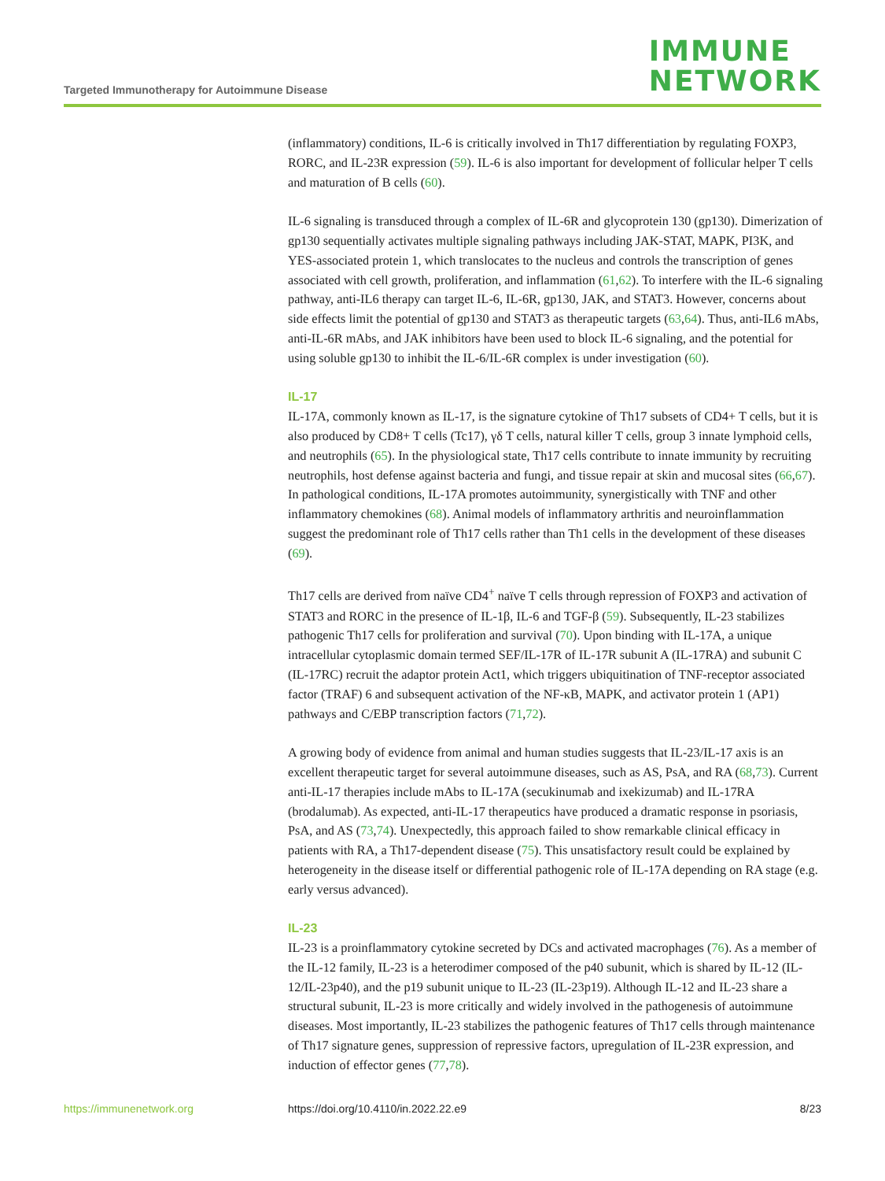Targeted Immunotherapy for Autoimmune Disease
IMMUNE
NETWORK
(inflammatory) conditions, IL-6 is critically involved in Th17 differentiation by regulating FOXP3, RORC, and IL-23R expression (59). IL-6 is also important for development of follicular helper T cells and maturation of B cells (60).
IL-6 signaling is transduced through a complex of IL-6R and glycoprotein 130 (gp130). Dimerization of gp130 sequentially activates multiple signaling pathways including JAK-STAT, MAPK, PI3K, and YES-associated protein 1, which translocates to the nucleus and controls the transcription of genes associated with cell growth, proliferation, and inflammation (61,62). To interfere with the IL-6 signaling pathway, anti-IL6 therapy can target IL-6, IL-6R, gp130, JAK, and STAT3. However, concerns about side effects limit the potential of gp130 and STAT3 as therapeutic targets (63,64). Thus, anti-IL6 mAbs, anti-IL-6R mAbs, and JAK inhibitors have been used to block IL-6 signaling, and the potential for using soluble gp130 to inhibit the IL-6/IL-6R complex is under investigation (60).
IL-17
IL-17A, commonly known as IL-17, is the signature cytokine of Th17 subsets of CD4+ T cells, but it is also produced by CD8+ T cells (Tc17), γδ T cells, natural killer T cells, group 3 innate lymphoid cells, and neutrophils (65). In the physiological state, Th17 cells contribute to innate immunity by recruiting neutrophils, host defense against bacteria and fungi, and tissue repair at skin and mucosal sites (66,67). In pathological conditions, IL-17A promotes autoimmunity, synergistically with TNF and other inflammatory chemokines (68). Animal models of inflammatory arthritis and neuroinflammation suggest the predominant role of Th17 cells rather than Th1 cells in the development of these diseases (69).
Th17 cells are derived from naïve CD4<sup>+</sup> naïve T cells through repression of FOXP3 and activation of STAT3 and RORC in the presence of IL-1β, IL-6 and TGF-β (59). Subsequently, IL-23 stabilizes pathogenic Th17 cells for proliferation and survival (70). Upon binding with IL-17A, a unique intracellular cytoplasmic domain termed SEF/IL-17R of IL-17R subunit A (IL-17RA) and subunit C (IL-17RC) recruit the adaptor protein Act1, which triggers ubiquitination of TNF-receptor associated factor (TRAF) 6 and subsequent activation of the NF-κB, MAPK, and activator protein 1 (AP1) pathways and C/EBP transcription factors (71,72).
A growing body of evidence from animal and human studies suggests that IL-23/IL-17 axis is an excellent therapeutic target for several autoimmune diseases, such as AS, PsA, and RA (68,73). Current anti-IL-17 therapies include mAbs to IL-17A (secukinumab and ixekizumab) and IL-17RA (brodalumab). As expected, anti-IL-17 therapeutics have produced a dramatic response in psoriasis, PsA, and AS (73,74). Unexpectedly, this approach failed to show remarkable clinical efficacy in patients with RA, a Th17-dependent disease (75). This unsatisfactory result could be explained by heterogeneity in the disease itself or differential pathogenic role of IL-17A depending on RA stage (e.g. early versus advanced).
IL-23
IL-23 is a proinflammatory cytokine secreted by DCs and activated macrophages (76). As a member of the IL-12 family, IL-23 is a heterodimer composed of the p40 subunit, which is shared by IL-12 (IL-12/IL-23p40), and the p19 subunit unique to IL-23 (IL-23p19). Although IL-12 and IL-23 share a structural subunit, IL-23 is more critically and widely involved in the pathogenesis of autoimmune diseases. Most importantly, IL-23 stabilizes the pathogenic features of Th17 cells through maintenance of Th17 signature genes, suppression of repressive factors, upregulation of IL-23R expression, and induction of effector genes (77,78).
https://immunenetwork.org https://doi.org/10.4110/in.2022.22.e9 8/23